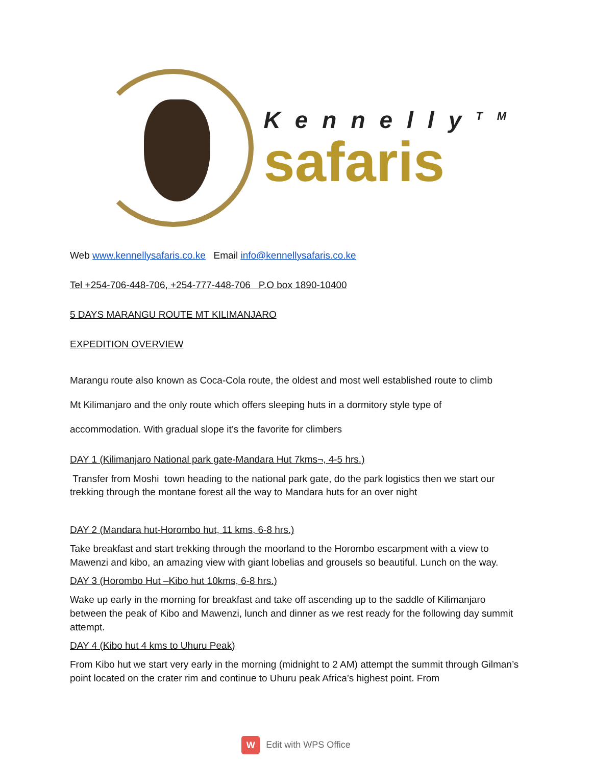Kennelly<sup>TM</sup>
safaris
Web www.kennellysafaris.co.ke Email info@kennellysafaris.co.ke
Tel +254-706-448-706, +254-777-448-706 P.O box 1890-10400
5 DAYS MARANGU ROUTE MT KILIMANJARO
EXPEDITION OVERVIEW
Marangu route also known as Coca-Cola route, the oldest and most well established route to climb
Mt Kilimanjaro and the only route which offers sleeping huts in a dormitory style type of
accommodation. With gradual slope it’s the favorite for climbers
DAY 1 (Kilimanjaro National park gate-Mandara Hut 7kms¬, 4-5 hrs.)
Transfer from Moshi town heading to the national park gate, do the park logistics then we start our trekking through the montane forest all the way to Mandara huts for an over night
DAY 2 (Mandara hut-Horombo hut, 11 kms, 6-8 hrs.)
Take breakfast and start trekking through the moorland to the Horombo escarpment with a view to Mawenzi and kibo, an amazing view with giant lobelias and grousels so beautiful. Lunch on the way.
DAY 3 (Horombo Hut –Kibo hut 10kms, 6-8 hrs.)
Wake up early in the morning for breakfast and take off ascending up to the saddle of Kilimanjaro between the peak of Kibo and Mawenzi, lunch and dinner as we rest ready for the following day summit attempt.
DAY 4 (Kibo hut 4 kms to Uhuru Peak)
From Kibo hut we start very early in the morning (midnight to 2 AM) attempt the summit through Gilman’s point located on the crater rim and continue to Uhuru peak Africa’s highest point. From
W Edit with WPS Office